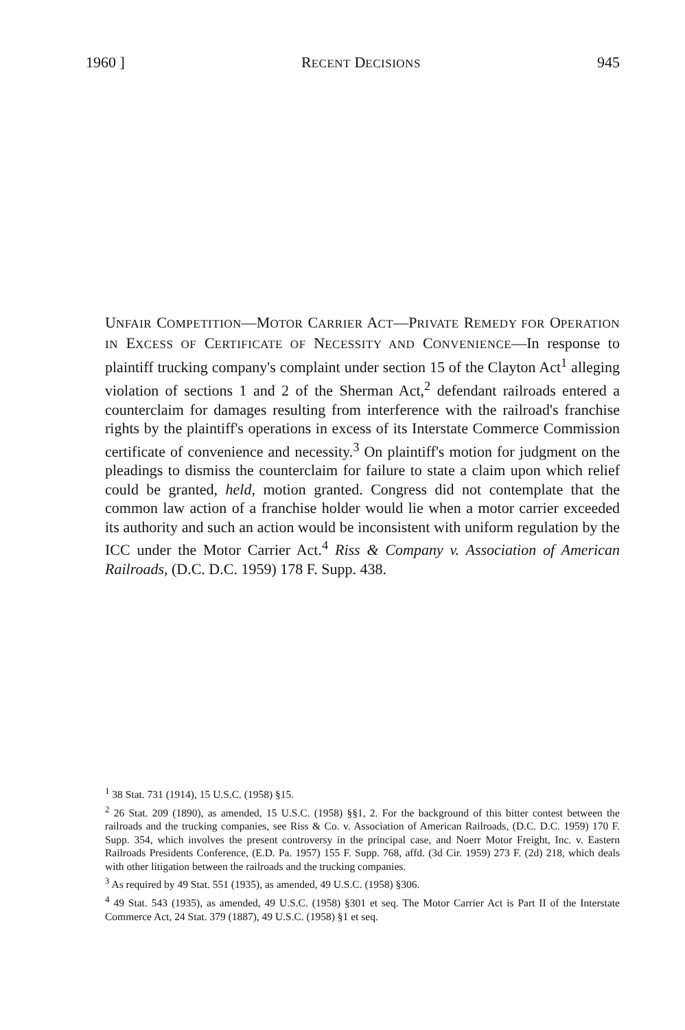1960 ] RECENT DECISIONS 945
UNFAIR COMPETITION—MOTOR CARRIER ACT—PRIVATE REMEDY FOR OPERATION IN EXCESS OF CERTIFICATE OF NECESSITY AND CONVENIENCE—In response to plaintiff trucking company's complaint under section 15 of the Clayton Act<sup>1</sup> alleging violation of sections 1 and 2 of the Sherman Act,<sup>2</sup> defendant railroads entered a counterclaim for damages resulting from interference with the railroad's franchise rights by the plaintiff's operations in excess of its Interstate Commerce Commission certificate of convenience and necessity.<sup>3</sup> On plaintiff's motion for judgment on the pleadings to dismiss the counterclaim for failure to state a claim upon which relief could be granted, held, motion granted. Congress did not contemplate that the common law action of a franchise holder would lie when a motor carrier exceeded its authority and such an action would be inconsistent with uniform regulation by the ICC under the Motor Carrier Act.<sup>4</sup> Riss & Company v. Association of American Railroads, (D.C. D.C. 1959) 178 F. Supp. 438.
<sup>1</sup> 38 Stat. 731 (1914), 15 U.S.C. (1958) §15.
<sup>2</sup> 26 Stat. 209 (1890), as amended, 15 U.S.C. (1958) §§1, 2. For the background of this bitter contest between the railroads and the trucking companies, see Riss & Co. v. Association of American Railroads, (D.C. D.C. 1959) 170 F. Supp. 354, which involves the present controversy in the principal case, and Noerr Motor Freight, Inc. v. Eastern Railroads Presidents Conference, (E.D. Pa. 1957) 155 F. Supp. 768, affd. (3d Cir. 1959) 273 F. (2d) 218, which deals with other litigation between the railroads and the trucking companies.
<sup>3</sup> As required by 49 Stat. 551 (1935), as amended, 49 U.S.C. (1958) §306.
<sup>4</sup> 49 Stat. 543 (1935), as amended, 49 U.S.C. (1958) §301 et seq. The Motor Carrier Act is Part II of the Interstate Commerce Act, 24 Stat. 379 (1887), 49 U.S.C. (1958) §1 et seq.